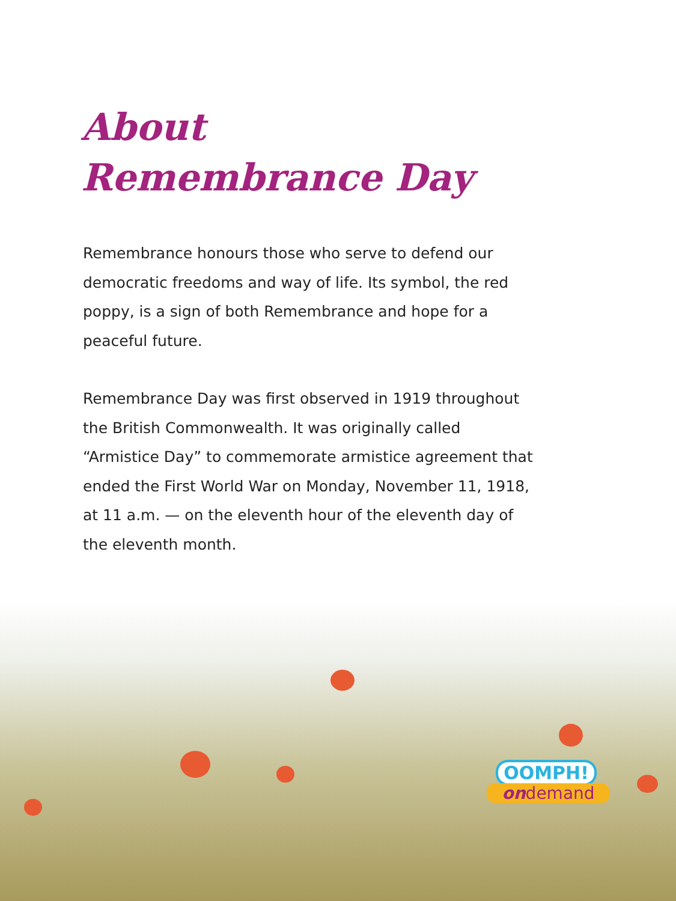About
Remembrance Day
Remembrance honours those who serve to defend our democratic freedoms and way of life. Its symbol, the red poppy, is a sign of both Remembrance and hope for a peaceful future.
Remembrance Day was first observed in 1919 throughout the British Commonwealth. It was originally called “Armistice Day” to commemorate armistice agreement that ended the First World War on Monday, November 11, 1918, at 11 a.m. — on the eleventh hour of the eleventh day of the eleventh month.
OOMPH!
ondemand